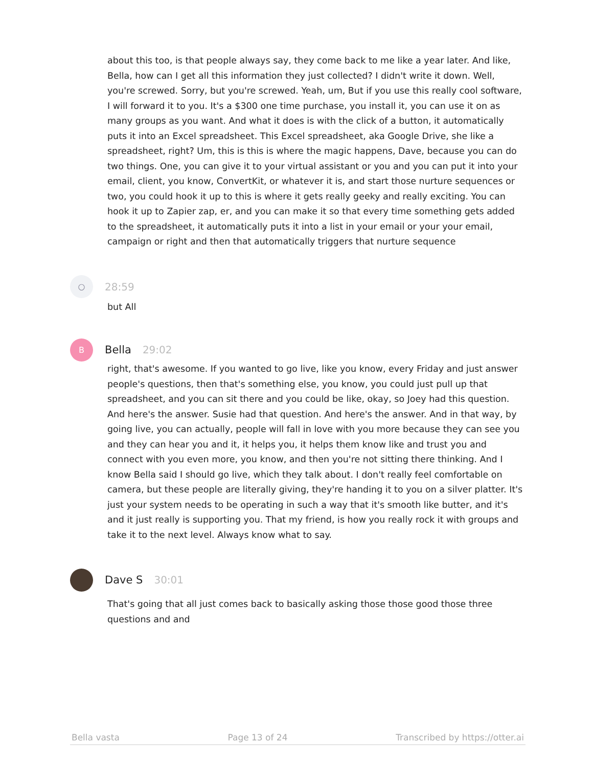about this too, is that people always say, they come back to me like a year later. And like, Bella, how can I get all this information they just collected? I didn't write it down. Well, you're screwed. Sorry, but you're screwed. Yeah, um, But if you use this really cool software, I will forward it to you. It's a $300 one time purchase, you install it, you can use it on as many groups as you want. And what it does is with the click of a button, it automatically puts it into an Excel spreadsheet. This Excel spreadsheet, aka Google Drive, she like a spreadsheet, right? Um, this is this is where the magic happens, Dave, because you can do two things. One, you can give it to your virtual assistant or you and you can put it into your email, client, you know, ConvertKit, or whatever it is, and start those nurture sequences or two, you could hook it up to this is where it gets really geeky and really exciting. You can hook it up to Zapier zap, er, and you can make it so that every time something gets added to the spreadsheet, it automatically puts it into a list in your email or your your email, campaign or right and then that automatically triggers that nurture sequence
○
28:59
but All
B
Bella 29:02
right, that's awesome. If you wanted to go live, like you know, every Friday and just answer people's questions, then that's something else, you know, you could just pull up that spreadsheet, and you can sit there and you could be like, okay, so Joey had this question. And here's the answer. Susie had that question. And here's the answer. And in that way, by going live, you can actually, people will fall in love with you more because they can see you and they can hear you and it, it helps you, it helps them know like and trust you and connect with you even more, you know, and then you're not sitting there thinking. And I know Bella said I should go live, which they talk about. I don't really feel comfortable on camera, but these people are literally giving, they're handing it to you on a silver platter. It's just your system needs to be operating in such a way that it's smooth like butter, and it's and it just really is supporting you. That my friend, is how you really rock it with groups and take it to the next level. Always know what to say.
Dave S 30:01
That's going that all just comes back to basically asking those those good those three questions and and
Bella vasta Page 13 of 24 Transcribed by https://otter.ai